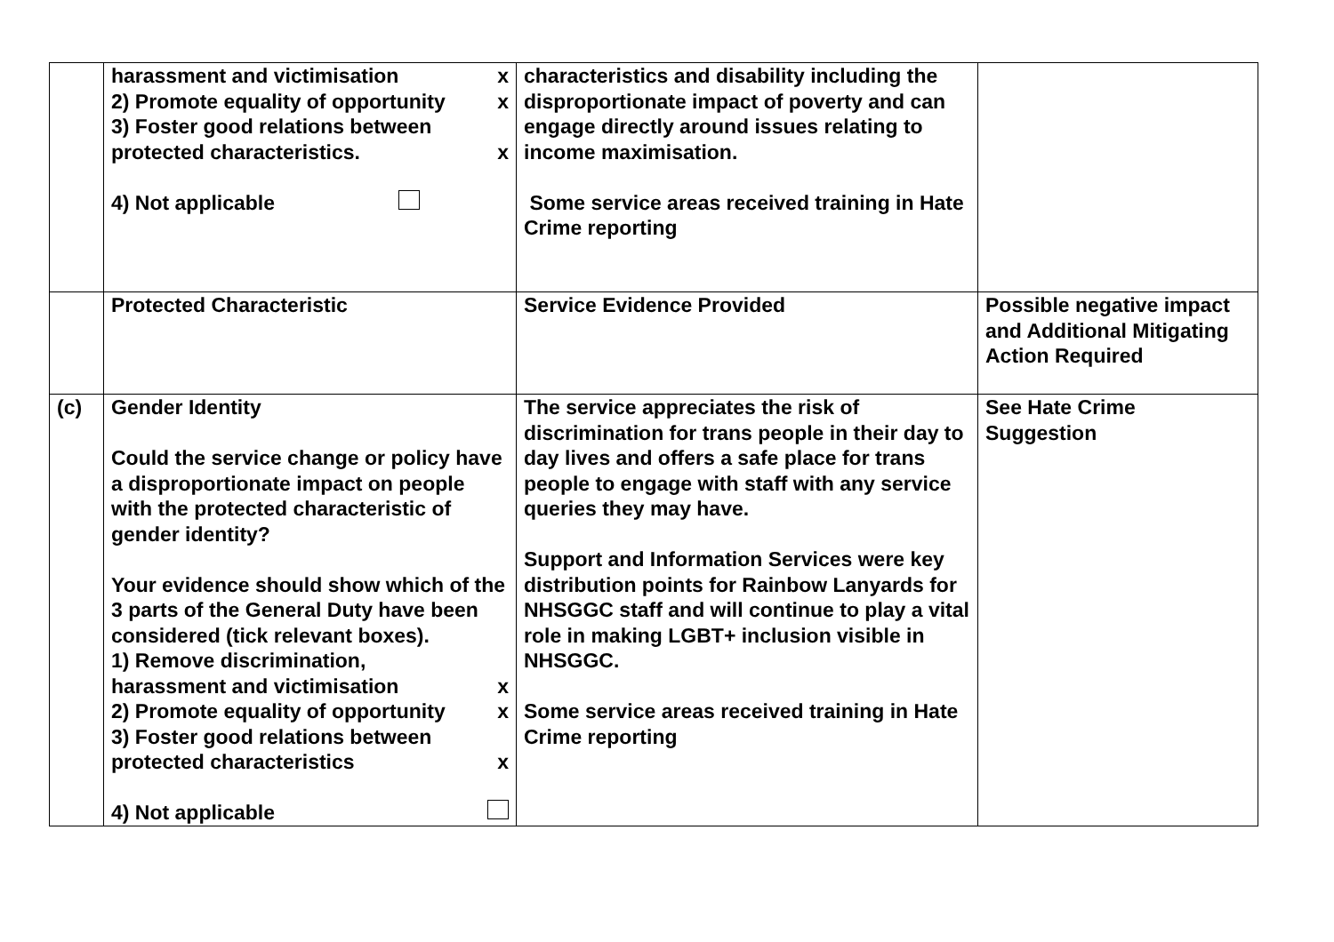| | harassment and victimisation x 2) Promote equality of opportunity x 3) Foster good relations between protected characteristics. x 4) Not applicable | characteristics and disability including the disproportionate impact of poverty and can engage directly around issues relating to income maximisation. Some service areas received training in Hate Crime reporting | |
| | Protected Characteristic | Service Evidence Provided | Possible negative impact and Additional Mitigating Action Required |
| (c) | Gender Identity Could the service change or policy have a disproportionate impact on people with the protected characteristic of gender identity? Your evidence should show which of the 3 parts of the General Duty have been considered (tick relevant boxes). 1) Remove discrimination, harassment and victimisation x 2) Promote equality of opportunity x 3) Foster good relations between protected characteristics x 4) Not applicable | The service appreciates the risk of discrimination for trans people in their day to day lives and offers a safe place for trans people to engage with staff with any service queries they may have. Support and Information Services were key distribution points for Rainbow Lanyards for NHSGGC staff and will continue to play a vital role in making LGBT+ inclusion visible in NHSGGC. Some service areas received training in Hate Crime reporting | See Hate Crime Suggestion |